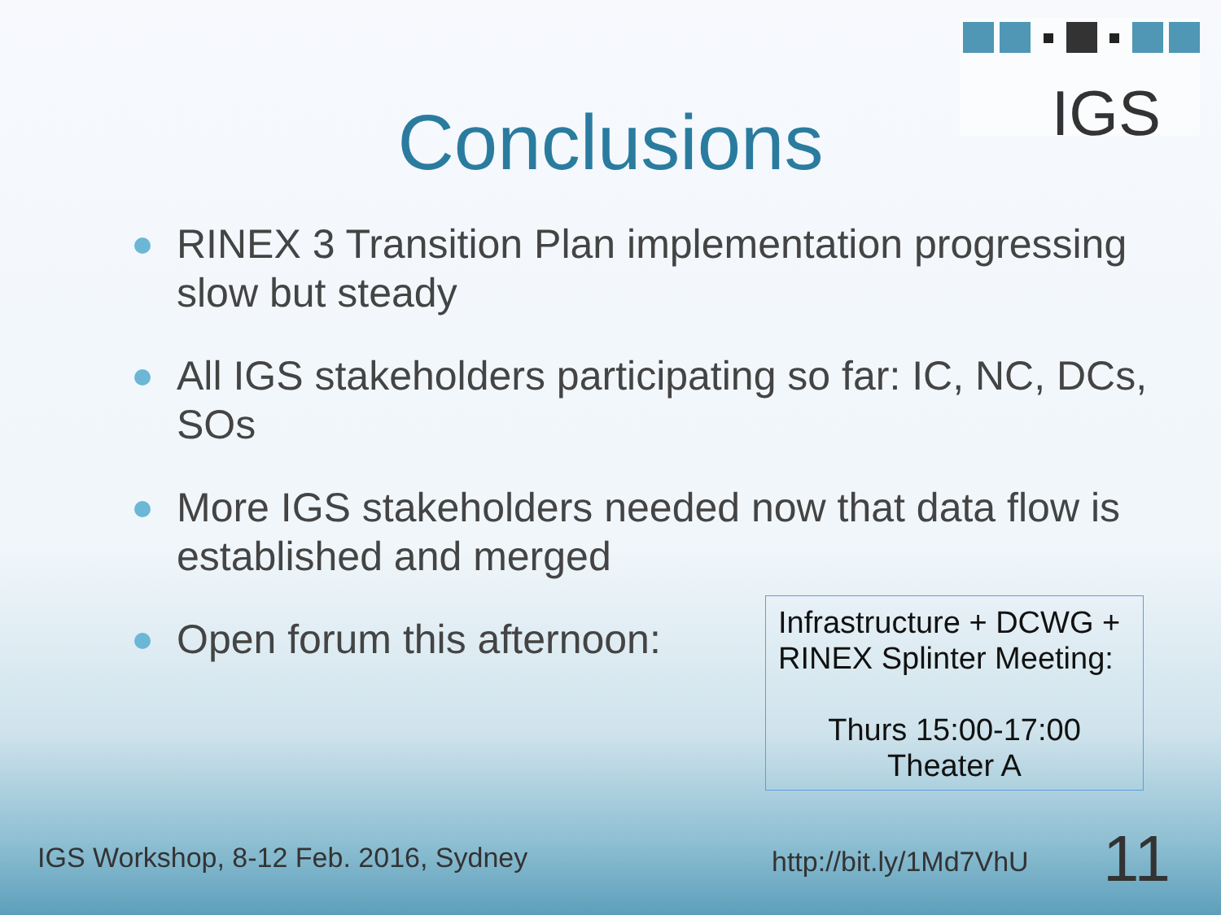IGS
Conclusions
RINEX 3 Transition Plan implementation progressing slow but steady
All IGS stakeholders participating so far: IC, NC, DCs, SOs
More IGS stakeholders needed now that data flow is established and merged
Open forum this afternoon:
Infrastructure + DCWG + RINEX Splinter Meeting:
Thurs 15:00-17:00
Theater A
IGS Workshop, 8-12 Feb. 2016, Sydney
http://bit.ly/1Md7VhU 11